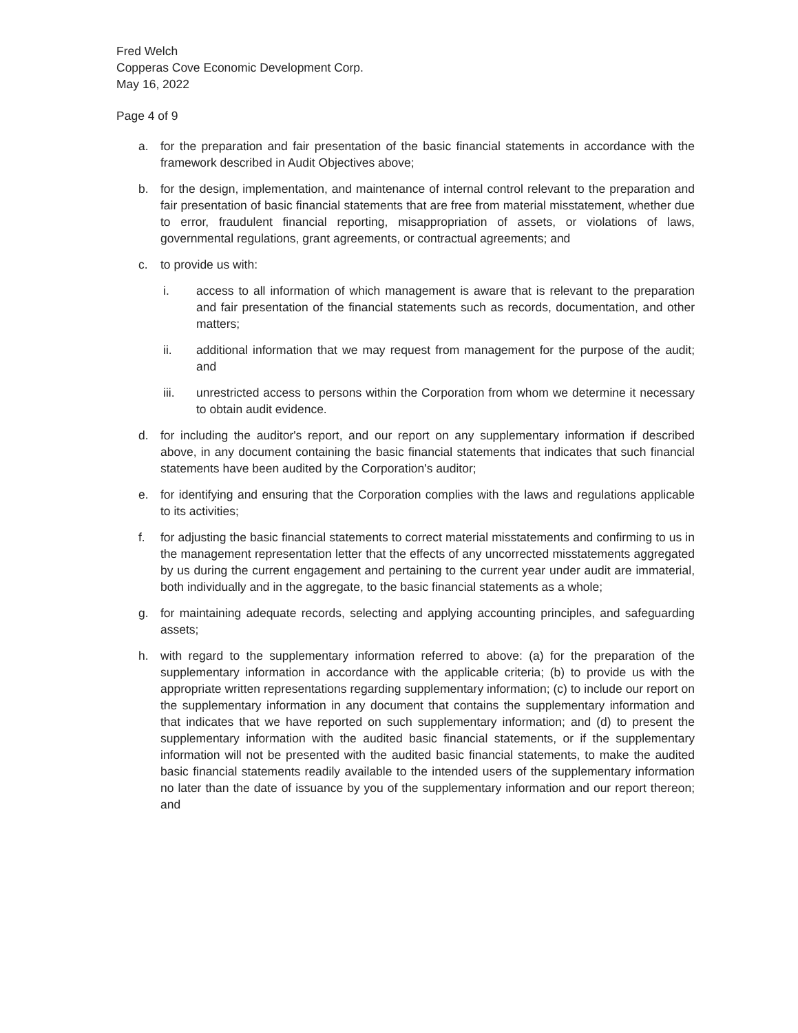Fred Welch
Copperas Cove Economic Development Corp.
May 16, 2022
Page 4 of 9
a. for the preparation and fair presentation of the basic financial statements in accordance with the framework described in Audit Objectives above;
b. for the design, implementation, and maintenance of internal control relevant to the preparation and fair presentation of basic financial statements that are free from material misstatement, whether due to error, fraudulent financial reporting, misappropriation of assets, or violations of laws, governmental regulations, grant agreements, or contractual agreements; and
c. to provide us with:
i. access to all information of which management is aware that is relevant to the preparation and fair presentation of the financial statements such as records, documentation, and other matters;
ii. additional information that we may request from management for the purpose of the audit; and
iii. unrestricted access to persons within the Corporation from whom we determine it necessary to obtain audit evidence.
d. for including the auditor's report, and our report on any supplementary information if described above, in any document containing the basic financial statements that indicates that such financial statements have been audited by the Corporation's auditor;
e. for identifying and ensuring that the Corporation complies with the laws and regulations applicable to its activities;
f. for adjusting the basic financial statements to correct material misstatements and confirming to us in the management representation letter that the effects of any uncorrected misstatements aggregated by us during the current engagement and pertaining to the current year under audit are immaterial, both individually and in the aggregate, to the basic financial statements as a whole;
g. for maintaining adequate records, selecting and applying accounting principles, and safeguarding assets;
h. with regard to the supplementary information referred to above: (a) for the preparation of the supplementary information in accordance with the applicable criteria; (b) to provide us with the appropriate written representations regarding supplementary information; (c) to include our report on the supplementary information in any document that contains the supplementary information and that indicates that we have reported on such supplementary information; and (d) to present the supplementary information with the audited basic financial statements, or if the supplementary information will not be presented with the audited basic financial statements, to make the audited basic financial statements readily available to the intended users of the supplementary information no later than the date of issuance by you of the supplementary information and our report thereon; and